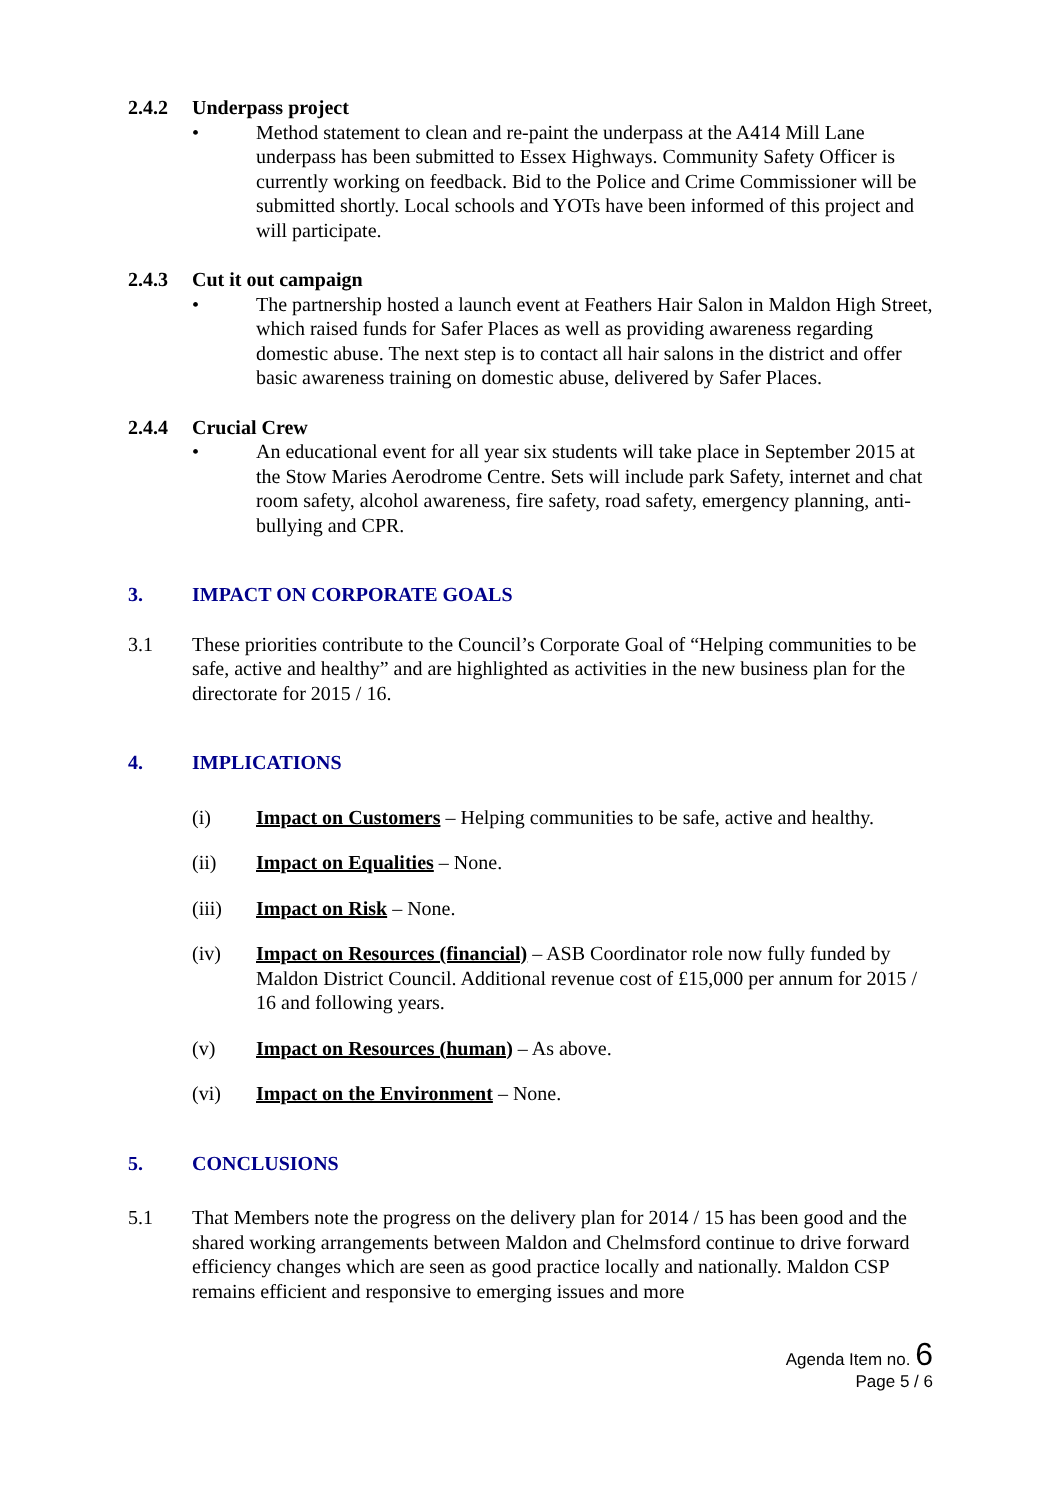2.4.2 Underpass project
• Method statement to clean and re-paint the underpass at the A414 Mill Lane underpass has been submitted to Essex Highways. Community Safety Officer is currently working on feedback. Bid to the Police and Crime Commissioner will be submitted shortly. Local schools and YOTs have been informed of this project and will participate.
2.4.3 Cut it out campaign
• The partnership hosted a launch event at Feathers Hair Salon in Maldon High Street, which raised funds for Safer Places as well as providing awareness regarding domestic abuse. The next step is to contact all hair salons in the district and offer basic awareness training on domestic abuse, delivered by Safer Places.
2.4.4 Crucial Crew
• An educational event for all year six students will take place in September 2015 at the Stow Maries Aerodrome Centre. Sets will include park Safety, internet and chat room safety, alcohol awareness, fire safety, road safety, emergency planning, anti-bullying and CPR.
3. IMPACT ON CORPORATE GOALS
3.1 These priorities contribute to the Council’s Corporate Goal of “Helping communities to be safe, active and healthy” and are highlighted as activities in the new business plan for the directorate for 2015 / 16.
4. IMPLICATIONS
(i) Impact on Customers – Helping communities to be safe, active and healthy.
(ii) Impact on Equalities – None.
(iii) Impact on Risk – None.
(iv) Impact on Resources (financial) – ASB Coordinator role now fully funded by Maldon District Council. Additional revenue cost of £15,000 per annum for 2015 / 16 and following years.
(v) Impact on Resources (human) – As above.
(vi) Impact on the Environment – None.
5. CONCLUSIONS
5.1 That Members note the progress on the delivery plan for 2014 / 15 has been good and the shared working arrangements between Maldon and Chelmsford continue to drive forward efficiency changes which are seen as good practice locally and nationally. Maldon CSP remains efficient and responsive to emerging issues and more
Agenda Item no. 6
Page 5 / 6